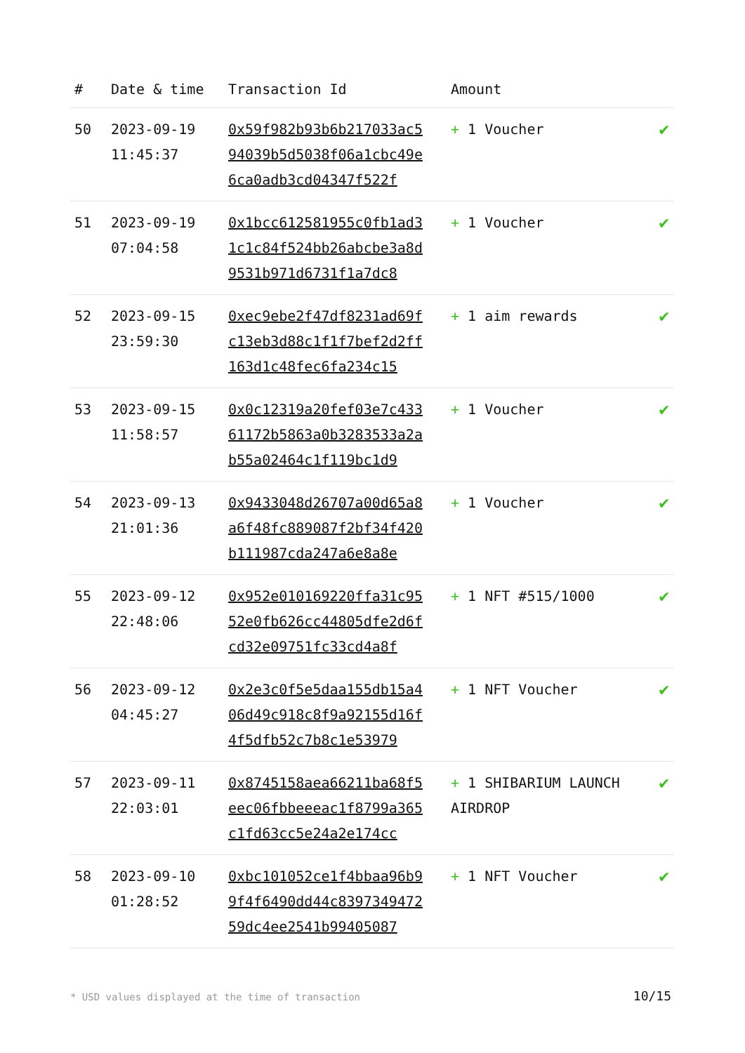| # | Date & time | Transaction Id | Amount | |
| --- | --- | --- | --- | --- |
| 50 | 2023-09-19 11:45:37 | 0x59f982b93b6b217033ac594039b5d5038f06a1cbc49e6ca0adb3cd04347f522f | + 1 Voucher | ✔ |
| 51 | 2023-09-19 07:04:58 | 0x1bcc612581955c0fb1ad31c1c84f524bb26abcbe3a8d9531b971d6731f1a7dc8 | + 1 Voucher | ✔ |
| 52 | 2023-09-15 23:59:30 | 0xec9ebe2f47df8231ad69fc13eb3d88c1f1f7bef2d2ff163d1c48fec6fa234c15 | + 1 aim rewards | ✔ |
| 53 | 2023-09-15 11:58:57 | 0x0c12319a20fef03e7c43361172b5863a0b3283533a2ab55a02464c1f119bc1d9 | + 1 Voucher | ✔ |
| 54 | 2023-09-13 21:01:36 | 0x9433048d26707a00d65a8a6f48fc889087f2bf34f420b111987cda247a6e8a8e | + 1 Voucher | ✔ |
| 55 | 2023-09-12 22:48:06 | 0x952e010169220ffa31c9552e0fb626cc44805dfe2d6fcd32e09751fc33cd4a8f | + 1 NFT #515/1000 | ✔ |
| 56 | 2023-09-12 04:45:27 | 0x2e3c0f5e5daa155db15a406d49c918c8f9a92155d16f4f5dfb52c7b8c1e53979 | + 1 NFT Voucher | ✔ |
| 57 | 2023-09-11 22:03:01 | 0x8745158aea66211ba68f5eec06fbbeeeac1f8799a365c1fd63cc5e24a2e174cc | + 1 SHIBARIUM LAUNCH AIRDROP | ✔ |
| 58 | 2023-09-10 01:28:52 | 0xbc101052ce1f4bbaa96b99f4f6490dd44c839734947259dc4ee2541b99405087 | + 1 NFT Voucher | ✔ |
* USD values displayed at the time of transaction
10/15